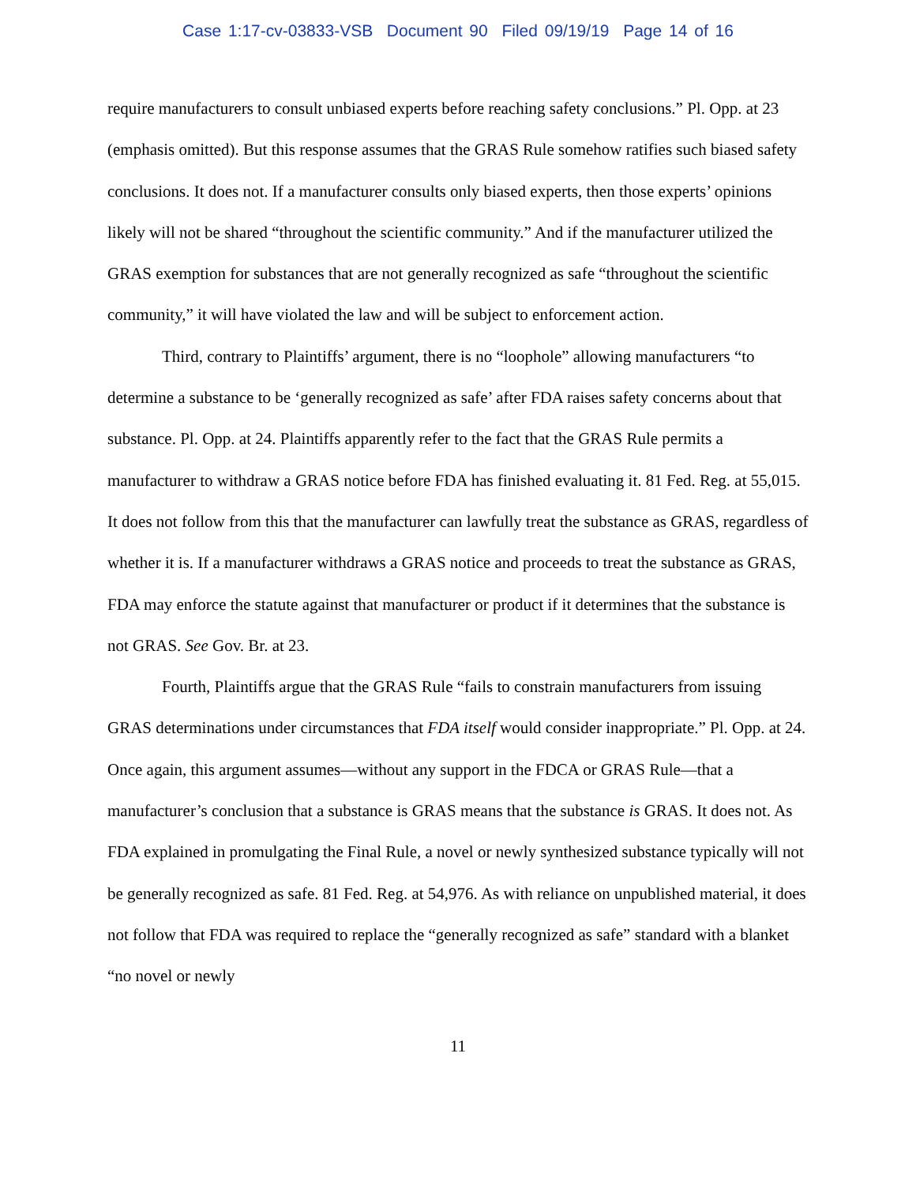Case 1:17-cv-03833-VSB Document 90 Filed 09/19/19 Page 14 of 16
require manufacturers to consult unbiased experts before reaching safety conclusions.” Pl. Opp. at 23 (emphasis omitted). But this response assumes that the GRAS Rule somehow ratifies such biased safety conclusions. It does not. If a manufacturer consults only biased experts, then those experts’ opinions likely will not be shared “throughout the scientific community.” And if the manufacturer utilized the GRAS exemption for substances that are not generally recognized as safe “throughout the scientific community,” it will have violated the law and will be subject to enforcement action.
Third, contrary to Plaintiffs’ argument, there is no “loophole” allowing manufacturers “to determine a substance to be ‘generally recognized as safe’ after FDA raises safety concerns about that substance. Pl. Opp. at 24. Plaintiffs apparently refer to the fact that the GRAS Rule permits a manufacturer to withdraw a GRAS notice before FDA has finished evaluating it. 81 Fed. Reg. at 55,015. It does not follow from this that the manufacturer can lawfully treat the substance as GRAS, regardless of whether it is. If a manufacturer withdraws a GRAS notice and proceeds to treat the substance as GRAS, FDA may enforce the statute against that manufacturer or product if it determines that the substance is not GRAS. See Gov. Br. at 23.
Fourth, Plaintiffs argue that the GRAS Rule “fails to constrain manufacturers from issuing GRAS determinations under circumstances that FDA itself would consider inappropriate.” Pl. Opp. at 24. Once again, this argument assumes—without any support in the FDCA or GRAS Rule—that a manufacturer’s conclusion that a substance is GRAS means that the substance is GRAS. It does not. As FDA explained in promulgating the Final Rule, a novel or newly synthesized substance typically will not be generally recognized as safe. 81 Fed. Reg. at 54,976. As with reliance on unpublished material, it does not follow that FDA was required to replace the “generally recognized as safe” standard with a blanket “no novel or newly
11